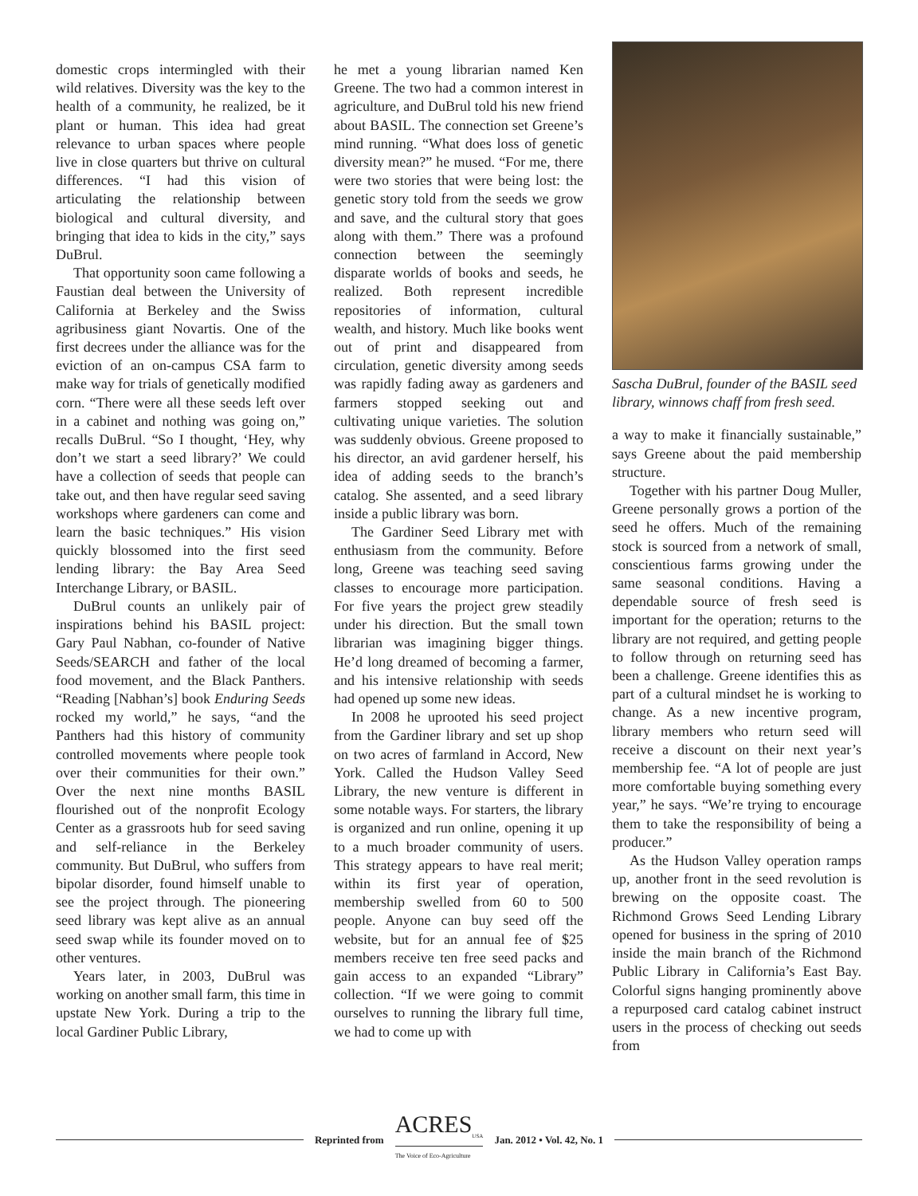domestic crops intermingled with their wild relatives. Diversity was the key to the health of a community, he realized, be it plant or human. This idea had great relevance to urban spaces where people live in close quarters but thrive on cultural differences. “I had this vision of articulating the relationship between biological and cultural diversity, and bringing that idea to kids in the city,” says DuBrul.
That opportunity soon came following a Faustian deal between the University of California at Berkeley and the Swiss agribusiness giant Novartis. One of the first decrees under the alliance was for the eviction of an on-campus CSA farm to make way for trials of genetically modified corn. “There were all these seeds left over in a cabinet and nothing was going on,” recalls DuBrul. “So I thought, ‘Hey, why don’t we start a seed library?’ We could have a collection of seeds that people can take out, and then have regular seed saving workshops where gardeners can come and learn the basic techniques.” His vision quickly blossomed into the first seed lending library: the Bay Area Seed Interchange Library, or BASIL.
DuBrul counts an unlikely pair of inspirations behind his BASIL project: Gary Paul Nabhan, co-founder of Native Seeds/SEARCH and father of the local food movement, and the Black Panthers. “Reading [Nabhan’s] book Enduring Seeds rocked my world,” he says, “and the Panthers had this history of community controlled movements where people took over their communities for their own.” Over the next nine months BASIL flourished out of the nonprofit Ecology Center as a grassroots hub for seed saving and self-reliance in the Berkeley community. But DuBrul, who suffers from bipolar disorder, found himself unable to see the project through. The pioneering seed library was kept alive as an annual seed swap while its founder moved on to other ventures.
Years later, in 2003, DuBrul was working on another small farm, this time in upstate New York. During a trip to the local Gardiner Public Library,
he met a young librarian named Ken Greene. The two had a common interest in agriculture, and DuBrul told his new friend about BASIL. The connection set Greene’s mind running. “What does loss of genetic diversity mean?” he mused. “For me, there were two stories that were being lost: the genetic story told from the seeds we grow and save, and the cultural story that goes along with them.” There was a profound connection between the seemingly disparate worlds of books and seeds, he realized. Both represent incredible repositories of information, cultural wealth, and history. Much like books went out of print and disappeared from circulation, genetic diversity among seeds was rapidly fading away as gardeners and farmers stopped seeking out and cultivating unique varieties. The solution was suddenly obvious. Greene proposed to his director, an avid gardener herself, his idea of adding seeds to the branch’s catalog. She assented, and a seed library inside a public library was born.
The Gardiner Seed Library met with enthusiasm from the community. Before long, Greene was teaching seed saving classes to encourage more participation. For five years the project grew steadily under his direction. But the small town librarian was imagining bigger things. He’d long dreamed of becoming a farmer, and his intensive relationship with seeds had opened up some new ideas.
In 2008 he uprooted his seed project from the Gardiner library and set up shop on two acres of farmland in Accord, New York. Called the Hudson Valley Seed Library, the new venture is different in some notable ways. For starters, the library is organized and run online, opening it up to a much broader community of users. This strategy appears to have real merit; within its first year of operation, membership swelled from 60 to 500 people. Anyone can buy seed off the website, but for an annual fee of $25 members receive ten free seed packs and gain access to an expanded “Library” collection. “If we were going to commit ourselves to running the library full time, we had to come up with
Sascha DuBrul, founder of the BASIL seed library, winnows chaff from fresh seed.
a way to make it financially sustainable,” says Greene about the paid membership structure.
Together with his partner Doug Muller, Greene personally grows a portion of the seed he offers. Much of the remaining stock is sourced from a network of small, conscientious farms growing under the same seasonal conditions. Having a dependable source of fresh seed is important for the operation; returns to the library are not required, and getting people to follow through on returning seed has been a challenge. Greene identifies this as part of a cultural mindset he is working to change. As a new incentive program, library members who return seed will receive a discount on their next year’s membership fee. “A lot of people are just more comfortable buying something every year,” he says. “We’re trying to encourage them to take the responsibility of being a producer.”
As the Hudson Valley operation ramps up, another front in the seed revolution is brewing on the opposite coast. The Richmond Grows Seed Lending Library opened for business in the spring of 2010 inside the main branch of the Richmond Public Library in California’s East Bay. Colorful signs hanging prominently above a repurposed card catalog cabinet instruct users in the process of checking out seeds from
Reprinted from ACRES<sub>USA</sub>
The Voice of Eco-Agriculture Jan. 2012 • Vol. 42, No. 1